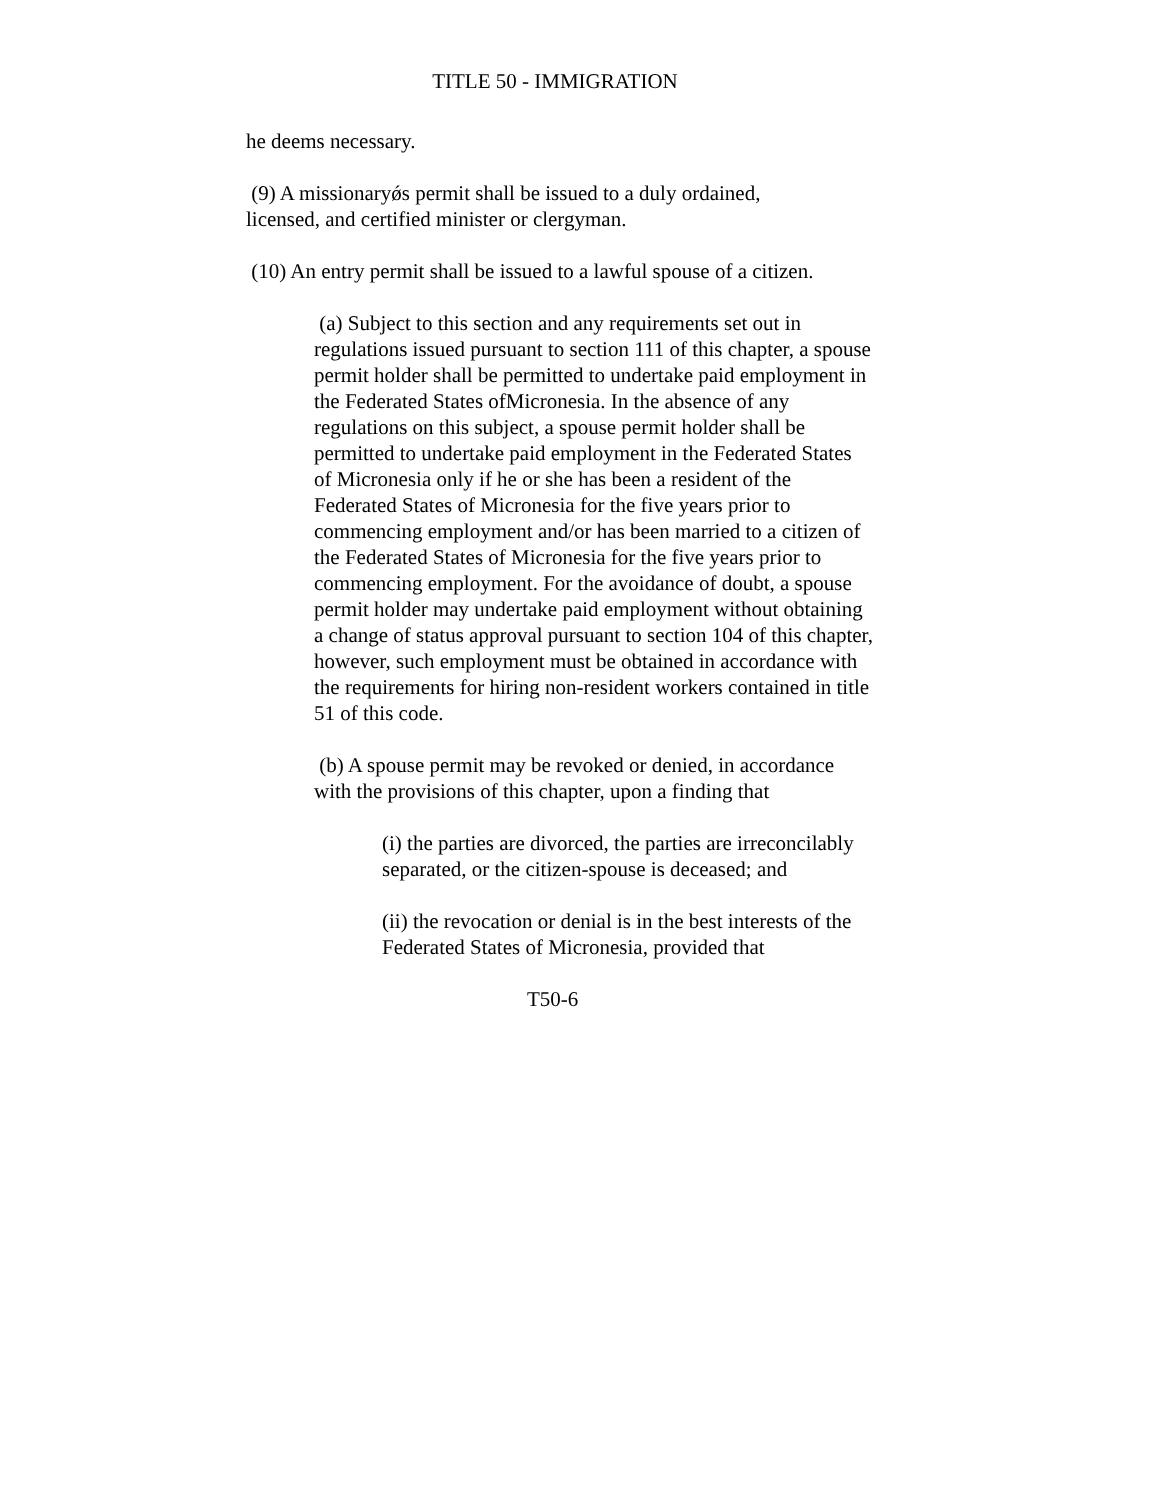TITLE 50 - IMMIGRATION
he deems necessary.
(9) A missionaryǿs permit shall be issued to a duly ordained, licensed, and certified minister or clergyman.
(10) An entry permit shall be issued to a lawful spouse of a citizen.
(a) Subject to this section and any requirements set out in regulations issued pursuant to section 111 of this chapter, a spouse permit holder shall be permitted to undertake paid employment in the Federated States ofMicronesia. In the absence of any regulations on this subject, a spouse permit holder shall be permitted to undertake paid employment in the Federated States of Micronesia only if he or she has been a resident of the Federated States of Micronesia for the five years prior to commencing employment and/or has been married to a citizen of the Federated States of Micronesia for the five years prior to commencing employment. For the avoidance of doubt, a spouse permit holder may undertake paid employment without obtaining a change of status approval pursuant to section 104 of this chapter, however, such employment must be obtained in accordance with the requirements for hiring non-resident workers contained in title 51 of this code.
(b) A spouse permit may be revoked or denied, in accordance with the provisions of this chapter, upon a finding that
(i) the parties are divorced, the parties are irreconcilably separated, or the citizen-spouse is deceased; and
(ii) the revocation or denial is in the best interests of the Federated States of Micronesia, provided that
T50-6